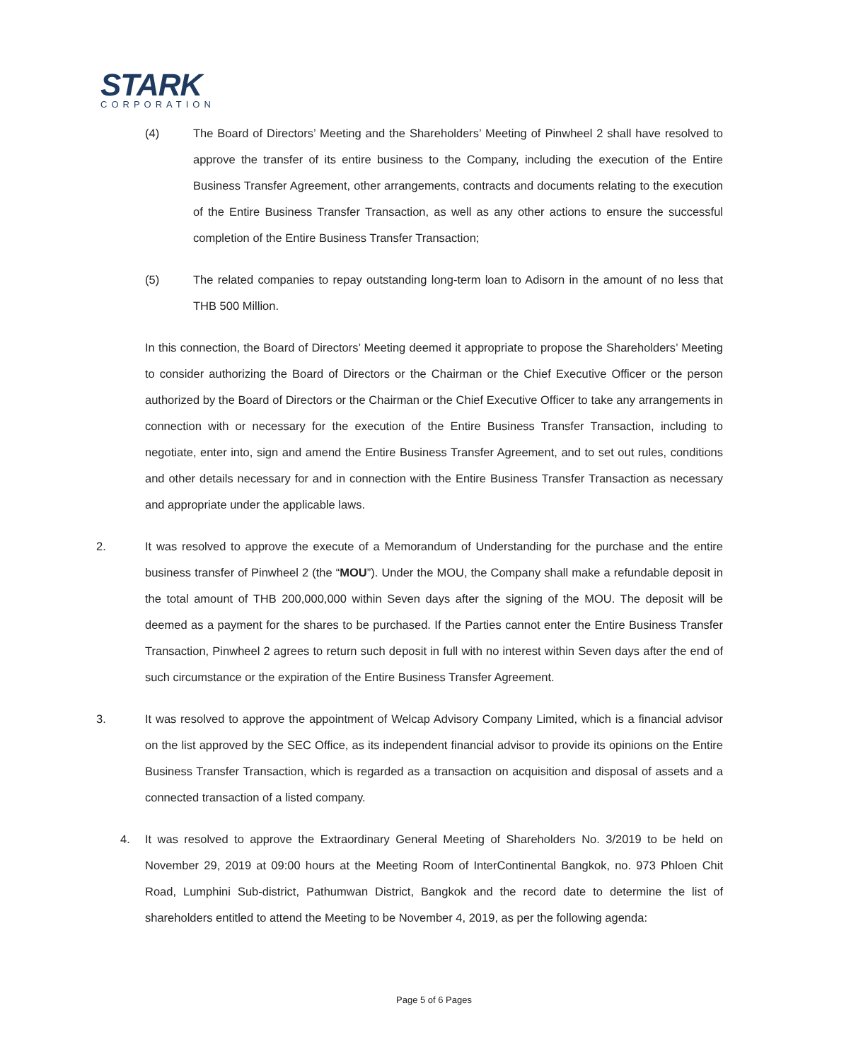STARK
CORPORATION
(4) The Board of Directors’ Meeting and the Shareholders’ Meeting of Pinwheel 2 shall have resolved to approve the transfer of its entire business to the Company, including the execution of the Entire Business Transfer Agreement, other arrangements, contracts and documents relating to the execution of the Entire Business Transfer Transaction, as well as any other actions to ensure the successful completion of the Entire Business Transfer Transaction;
(5) The related companies to repay outstanding long-term loan to Adisorn in the amount of no less that THB 500 Million.
In this connection, the Board of Directors’ Meeting deemed it appropriate to propose the Shareholders’ Meeting to consider authorizing the Board of Directors or the Chairman or the Chief Executive Officer or the person authorized by the Board of Directors or the Chairman or the Chief Executive Officer to take any arrangements in connection with or necessary for the execution of the Entire Business Transfer Transaction, including to negotiate, enter into, sign and amend the Entire Business Transfer Agreement, and to set out rules, conditions and other details necessary for and in connection with the Entire Business Transfer Transaction as necessary and appropriate under the applicable laws.
2. It was resolved to approve the execute of a Memorandum of Understanding for the purchase and the entire business transfer of Pinwheel 2 (the “MOU”). Under the MOU, the Company shall make a refundable deposit in the total amount of THB 200,000,000 within Seven days after the signing of the MOU. The deposit will be deemed as a payment for the shares to be purchased. If the Parties cannot enter the Entire Business Transfer Transaction, Pinwheel 2 agrees to return such deposit in full with no interest within Seven days after the end of such circumstance or the expiration of the Entire Business Transfer Agreement.
3. It was resolved to approve the appointment of Welcap Advisory Company Limited, which is a financial advisor on the list approved by the SEC Office, as its independent financial advisor to provide its opinions on the Entire Business Transfer Transaction, which is regarded as a transaction on acquisition and disposal of assets and a connected transaction of a listed company.
4. It was resolved to approve the Extraordinary General Meeting of Shareholders No. 3/2019 to be held on November 29, 2019 at 09:00 hours at the Meeting Room of InterContinental Bangkok, no. 973 Phloen Chit Road, Lumphini Sub-district, Pathumwan District, Bangkok and the record date to determine the list of shareholders entitled to attend the Meeting to be November 4, 2019, as per the following agenda:
Page 5 of 6 Pages